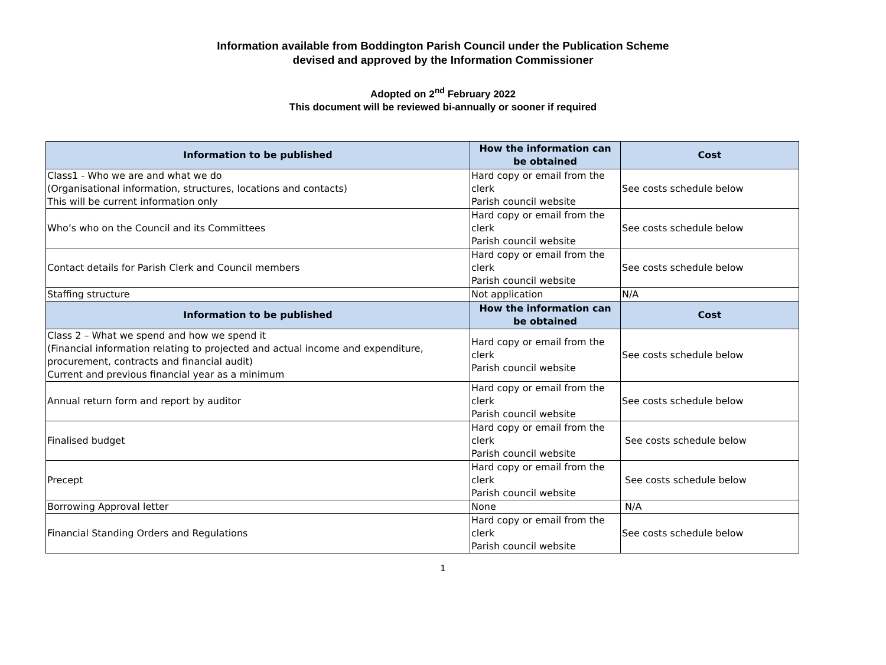Information available from Boddington Parish Council under the Publication Scheme
devised and approved by the Information Commissioner
Adopted on 2<sup>nd</sup> February 2022
This document will be reviewed bi-annually or sooner if required
| Information to be published | How the information can be obtained | Cost |
| --- | --- | --- |
| Class1 - Who we are and what we do (Organisational information, structures, locations and contacts) This will be current information only | Hard copy or email from the clerk Parish council website | See costs schedule below |
| Who’s who on the Council and its Committees | Hard copy or email from the clerk Parish council website | See costs schedule below |
| Contact details for Parish Clerk and Council members | Hard copy or email from the clerk Parish council website | See costs schedule below |
| Staffing structure | Not application | N/A |
| Information to be published | How the information can be obtained | Cost |
| Class 2 – What we spend and how we spend it (Financial information relating to projected and actual income and expenditure, procurement, contracts and financial audit) Current and previous financial year as a minimum | Hard copy or email from the clerk Parish council website | See costs schedule below |
| Annual return form and report by auditor | Hard copy or email from the clerk Parish council website | See costs schedule below |
| Finalised budget | Hard copy or email from the clerk Parish council website | See costs schedule below |
| Precept | Hard copy or email from the clerk Parish council website | See costs schedule below |
| Borrowing Approval letter | None | N/A |
| Financial Standing Orders and Regulations | Hard copy or email from the clerk Parish council website | See costs schedule below |
1